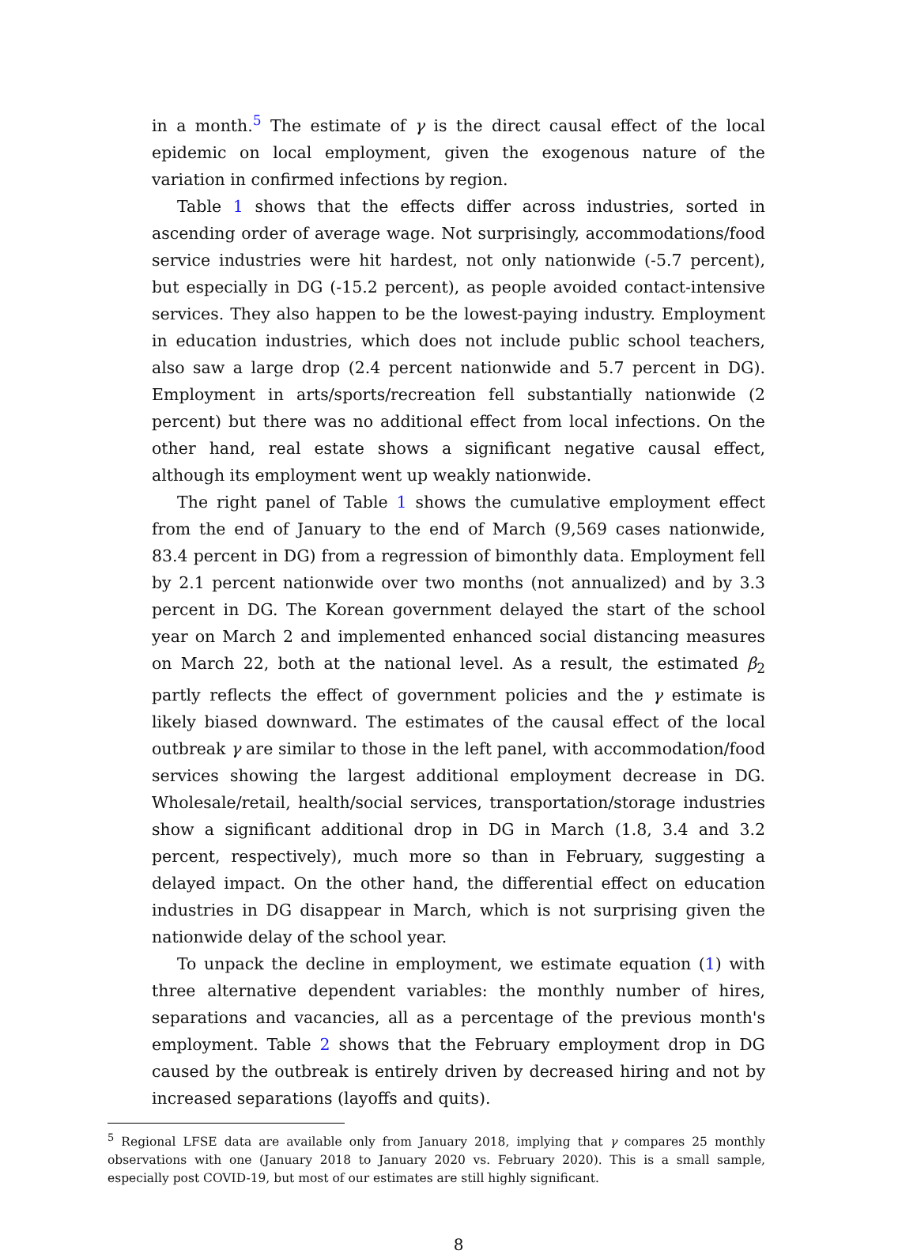in a month.<sup>5</sup> The estimate of γ is the direct causal effect of the local epidemic on local employment, given the exogenous nature of the variation in confirmed infections by region.
Table 1 shows that the effects differ across industries, sorted in ascending order of average wage. Not surprisingly, accommodations/food service industries were hit hardest, not only nationwide (-5.7 percent), but especially in DG (-15.2 percent), as people avoided contact-intensive services. They also happen to be the lowest-paying industry. Employment in education industries, which does not include public school teachers, also saw a large drop (2.4 percent nationwide and 5.7 percent in DG). Employment in arts/sports/recreation fell substantially nationwide (2 percent) but there was no additional effect from local infections. On the other hand, real estate shows a significant negative causal effect, although its employment went up weakly nationwide.
The right panel of Table 1 shows the cumulative employment effect from the end of January to the end of March (9,569 cases nationwide, 83.4 percent in DG) from a regression of bimonthly data. Employment fell by 2.1 percent nationwide over two months (not annualized) and by 3.3 percent in DG. The Korean government delayed the start of the school year on March 2 and implemented enhanced social distancing measures on March 22, both at the national level. As a result, the estimated β<sub>2</sub> partly reflects the effect of government policies and the γ estimate is likely biased downward. The estimates of the causal effect of the local outbreak γ are similar to those in the left panel, with accommodation/food services showing the largest additional employment decrease in DG. Wholesale/retail, health/social services, transportation/storage industries show a significant additional drop in DG in March (1.8, 3.4 and 3.2 percent, respectively), much more so than in February, suggesting a delayed impact. On the other hand, the differential effect on education industries in DG disappear in March, which is not surprising given the nationwide delay of the school year.
To unpack the decline in employment, we estimate equation (1) with three alternative dependent variables: the monthly number of hires, separations and vacancies, all as a percentage of the previous month's employment. Table 2 shows that the February employment drop in DG caused by the outbreak is entirely driven by decreased hiring and not by increased separations (layoffs and quits).
<sup>5</sup> Regional LFSE data are available only from January 2018, implying that γ compares 25 monthly observations with one (January 2018 to January 2020 vs. February 2020). This is a small sample, especially post COVID-19, but most of our estimates are still highly significant.
8